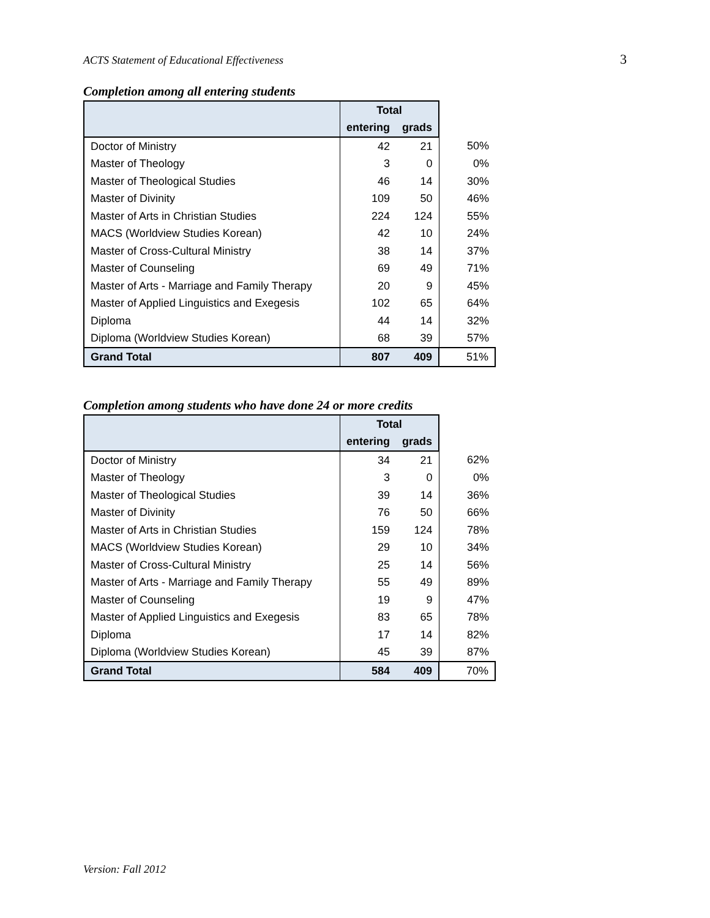ACTS Statement of Educational Effectiveness 3
Completion among all entering students
| | Total | | |
| | entering | grads | |
| Doctor of Ministry | 42 | 21 | 50% |
| Master of Theology | 3 | 0 | 0% |
| Master of Theological Studies | 46 | 14 | 30% |
| Master of Divinity | 109 | 50 | 46% |
| Master of Arts in Christian Studies | 224 | 124 | 55% |
| MACS (Worldview Studies Korean) | 42 | 10 | 24% |
| Master of Cross-Cultural Ministry | 38 | 14 | 37% |
| Master of Counseling | 69 | 49 | 71% |
| Master of Arts - Marriage and Family Therapy | 20 | 9 | 45% |
| Master of Applied Linguistics and Exegesis | 102 | 65 | 64% |
| Diploma | 44 | 14 | 32% |
| Diploma (Worldview Studies Korean) | 68 | 39 | 57% |
| Grand Total | 807 | 409 | 51% |
Completion among students who have done 24 or more credits
| | Total | | |
| | entering | grads | |
| Doctor of Ministry | 34 | 21 | 62% |
| Master of Theology | 3 | 0 | 0% |
| Master of Theological Studies | 39 | 14 | 36% |
| Master of Divinity | 76 | 50 | 66% |
| Master of Arts in Christian Studies | 159 | 124 | 78% |
| MACS (Worldview Studies Korean) | 29 | 10 | 34% |
| Master of Cross-Cultural Ministry | 25 | 14 | 56% |
| Master of Arts - Marriage and Family Therapy | 55 | 49 | 89% |
| Master of Counseling | 19 | 9 | 47% |
| Master of Applied Linguistics and Exegesis | 83 | 65 | 78% |
| Diploma | 17 | 14 | 82% |
| Diploma (Worldview Studies Korean) | 45 | 39 | 87% |
| Grand Total | 584 | 409 | 70% |
Version: Fall 2012